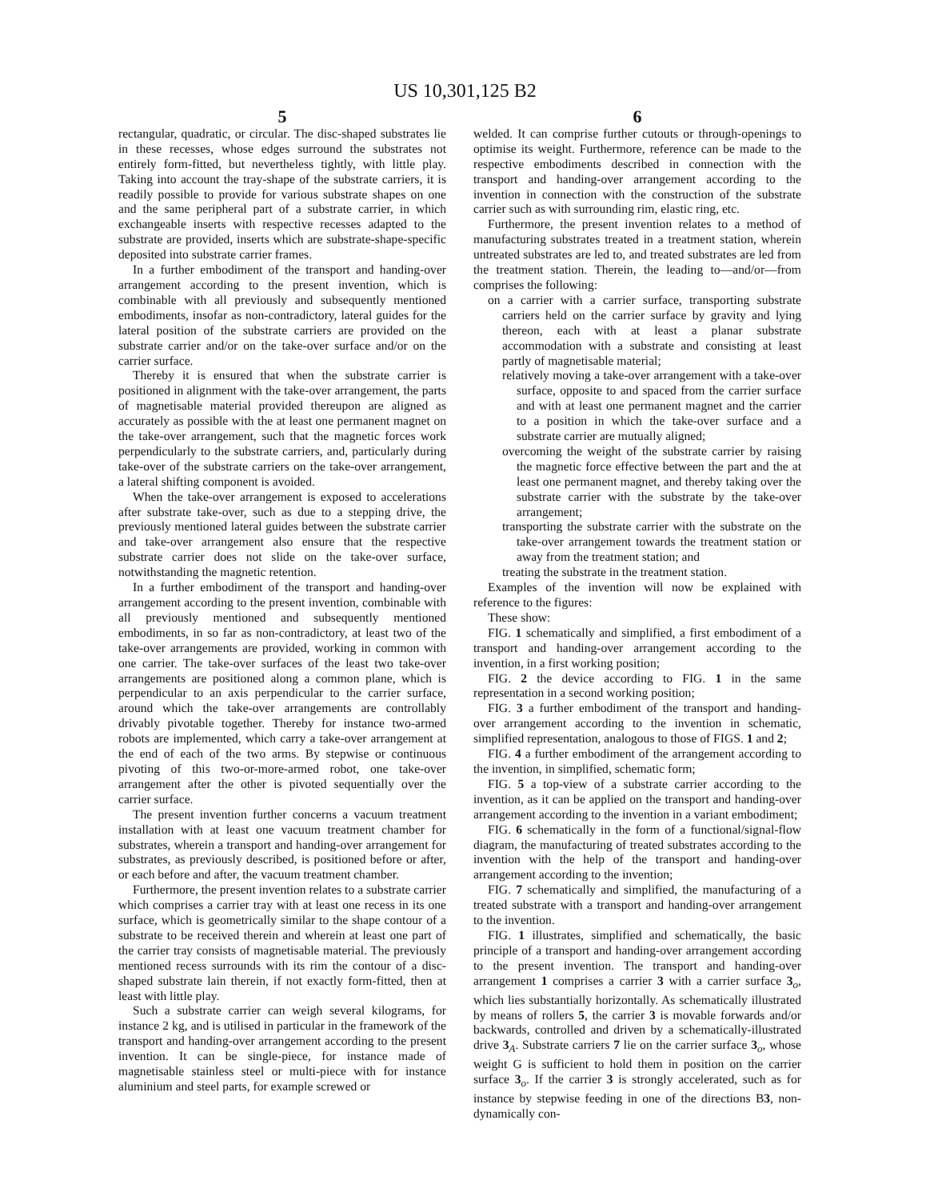US 10,301,125 B2
5
rectangular, quadratic, or circular. The disc-shaped substrates lie in these recesses, whose edges surround the substrates not entirely form-fitted, but nevertheless tightly, with little play. Taking into account the tray-shape of the substrate carriers, it is readily possible to provide for various substrate shapes on one and the same peripheral part of a substrate carrier, in which exchangeable inserts with respective recesses adapted to the substrate are provided, inserts which are substrate-shape-specific deposited into substrate carrier frames.
In a further embodiment of the transport and handing-over arrangement according to the present invention, which is combinable with all previously and subsequently mentioned embodiments, insofar as non-contradictory, lateral guides for the lateral position of the substrate carriers are provided on the substrate carrier and/or on the take-over surface and/or on the carrier surface.
Thereby it is ensured that when the substrate carrier is positioned in alignment with the take-over arrangement, the parts of magnetisable material provided thereupon are aligned as accurately as possible with the at least one permanent magnet on the take-over arrangement, such that the magnetic forces work perpendicularly to the substrate carriers, and, particularly during take-over of the substrate carriers on the take-over arrangement, a lateral shifting component is avoided.
When the take-over arrangement is exposed to accelerations after substrate take-over, such as due to a stepping drive, the previously mentioned lateral guides between the substrate carrier and take-over arrangement also ensure that the respective substrate carrier does not slide on the take-over surface, notwithstanding the magnetic retention.
In a further embodiment of the transport and handing-over arrangement according to the present invention, combinable with all previously mentioned and subsequently mentioned embodiments, in so far as non-contradictory, at least two of the take-over arrangements are provided, working in common with one carrier. The take-over surfaces of the least two take-over arrangements are positioned along a common plane, which is perpendicular to an axis perpendicular to the carrier surface, around which the take-over arrangements are controllably drivably pivotable together. Thereby for instance two-armed robots are implemented, which carry a take-over arrangement at the end of each of the two arms. By stepwise or continuous pivoting of this two-or-more-armed robot, one take-over arrangement after the other is pivoted sequentially over the carrier surface.
The present invention further concerns a vacuum treatment installation with at least one vacuum treatment chamber for substrates, wherein a transport and handing-over arrangement for substrates, as previously described, is positioned before or after, or each before and after, the vacuum treatment chamber.
Furthermore, the present invention relates to a substrate carrier which comprises a carrier tray with at least one recess in its one surface, which is geometrically similar to the shape contour of a substrate to be received therein and wherein at least one part of the carrier tray consists of magnetisable material. The previously mentioned recess surrounds with its rim the contour of a disc-shaped substrate lain therein, if not exactly form-fitted, then at least with little play.
Such a substrate carrier can weigh several kilograms, for instance 2 kg, and is utilised in particular in the framework of the transport and handing-over arrangement according to the present invention. It can be single-piece, for instance made of magnetisable stainless steel or multi-piece with for instance aluminium and steel parts, for example screwed or
6
welded. It can comprise further cutouts or through-openings to optimise its weight. Furthermore, reference can be made to the respective embodiments described in connection with the transport and handing-over arrangement according to the invention in connection with the construction of the substrate carrier such as with surrounding rim, elastic ring, etc.
Furthermore, the present invention relates to a method of manufacturing substrates treated in a treatment station, wherein untreated substrates are led to, and treated substrates are led from the treatment station. Therein, the leading to—and/or—from comprises the following:
on a carrier with a carrier surface, transporting substrate carriers held on the carrier surface by gravity and lying thereon, each with at least a planar substrate accommodation with a substrate and consisting at least partly of magnetisable material;
relatively moving a take-over arrangement with a take-over surface, opposite to and spaced from the carrier surface and with at least one permanent magnet and the carrier to a position in which the take-over surface and a substrate carrier are mutually aligned;
overcoming the weight of the substrate carrier by raising the magnetic force effective between the part and the at least one permanent magnet, and thereby taking over the substrate carrier with the substrate by the take-over arrangement;
transporting the substrate carrier with the substrate on the take-over arrangement towards the treatment station or away from the treatment station; and
treating the substrate in the treatment station.
Examples of the invention will now be explained with reference to the figures:
These show:
FIG. 1 schematically and simplified, a first embodiment of a transport and handing-over arrangement according to the invention, in a first working position;
FIG. 2 the device according to FIG. 1 in the same representation in a second working position;
FIG. 3 a further embodiment of the transport and handing-over arrangement according to the invention in schematic, simplified representation, analogous to those of FIGS. 1 and 2;
FIG. 4 a further embodiment of the arrangement according to the invention, in simplified, schematic form;
FIG. 5 a top-view of a substrate carrier according to the invention, as it can be applied on the transport and handing-over arrangement according to the invention in a variant embodiment;
FIG. 6 schematically in the form of a functional/signal-flow diagram, the manufacturing of treated substrates according to the invention with the help of the transport and handing-over arrangement according to the invention;
FIG. 7 schematically and simplified, the manufacturing of a treated substrate with a transport and handing-over arrangement to the invention.
FIG. 1 illustrates, simplified and schematically, the basic principle of a transport and handing-over arrangement according to the present invention. The transport and handing-over arrangement 1 comprises a carrier 3 with a carrier surface 3<sub>o</sub>, which lies substantially horizontally. As schematically illustrated by means of rollers 5, the carrier 3 is movable forwards and/or backwards, controlled and driven by a schematically-illustrated drive 3<sub>A</sub>. Substrate carriers 7 lie on the carrier surface 3<sub>o</sub>, whose weight G is sufficient to hold them in position on the carrier surface 3<sub>o</sub>. If the carrier 3 is strongly accelerated, such as for instance by stepwise feeding in one of the directions B3, non-dynamically con-